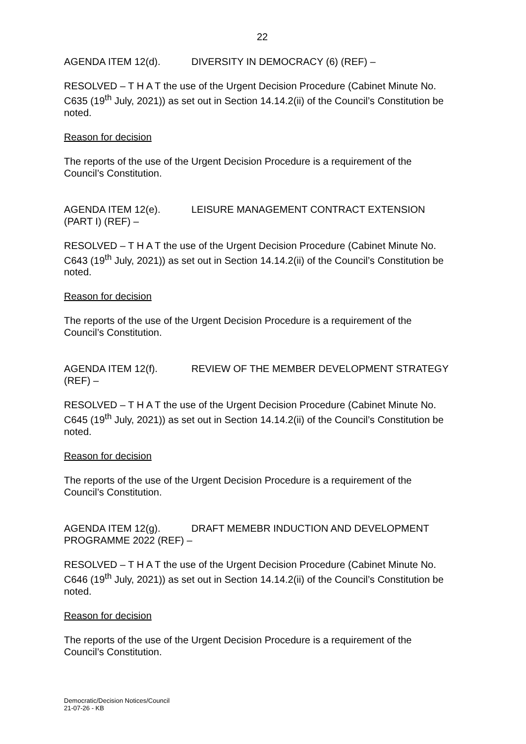22
AGENDA ITEM 12(d). DIVERSITY IN DEMOCRACY (6) (REF) –
RESOLVED – T H A T the use of the Urgent Decision Procedure (Cabinet Minute No. C635 (19<sup>th</sup> July, 2021)) as set out in Section 14.14.2(ii) of the Council’s Constitution be noted.
Reason for decision
The reports of the use of the Urgent Decision Procedure is a requirement of the Council’s Constitution.
AGENDA ITEM 12(e). LEISURE MANAGEMENT CONTRACT EXTENSION (PART I) (REF) –
RESOLVED – T H A T the use of the Urgent Decision Procedure (Cabinet Minute No. C643 (19<sup>th</sup> July, 2021)) as set out in Section 14.14.2(ii) of the Council’s Constitution be noted.
Reason for decision
The reports of the use of the Urgent Decision Procedure is a requirement of the Council’s Constitution.
AGENDA ITEM 12(f). REVIEW OF THE MEMBER DEVELOPMENT STRATEGY (REF) –
RESOLVED – T H A T the use of the Urgent Decision Procedure (Cabinet Minute No. C645 (19<sup>th</sup> July, 2021)) as set out in Section 14.14.2(ii) of the Council’s Constitution be noted.
Reason for decision
The reports of the use of the Urgent Decision Procedure is a requirement of the Council’s Constitution.
AGENDA ITEM 12(g). DRAFT MEMEBR INDUCTION AND DEVELOPMENT PROGRAMME 2022 (REF) –
RESOLVED – T H A T the use of the Urgent Decision Procedure (Cabinet Minute No. C646 (19<sup>th</sup> July, 2021)) as set out in Section 14.14.2(ii) of the Council’s Constitution be noted.
Reason for decision
The reports of the use of the Urgent Decision Procedure is a requirement of the Council’s Constitution.
Democratic/Decision Notices/Council
21-07-26 - KB